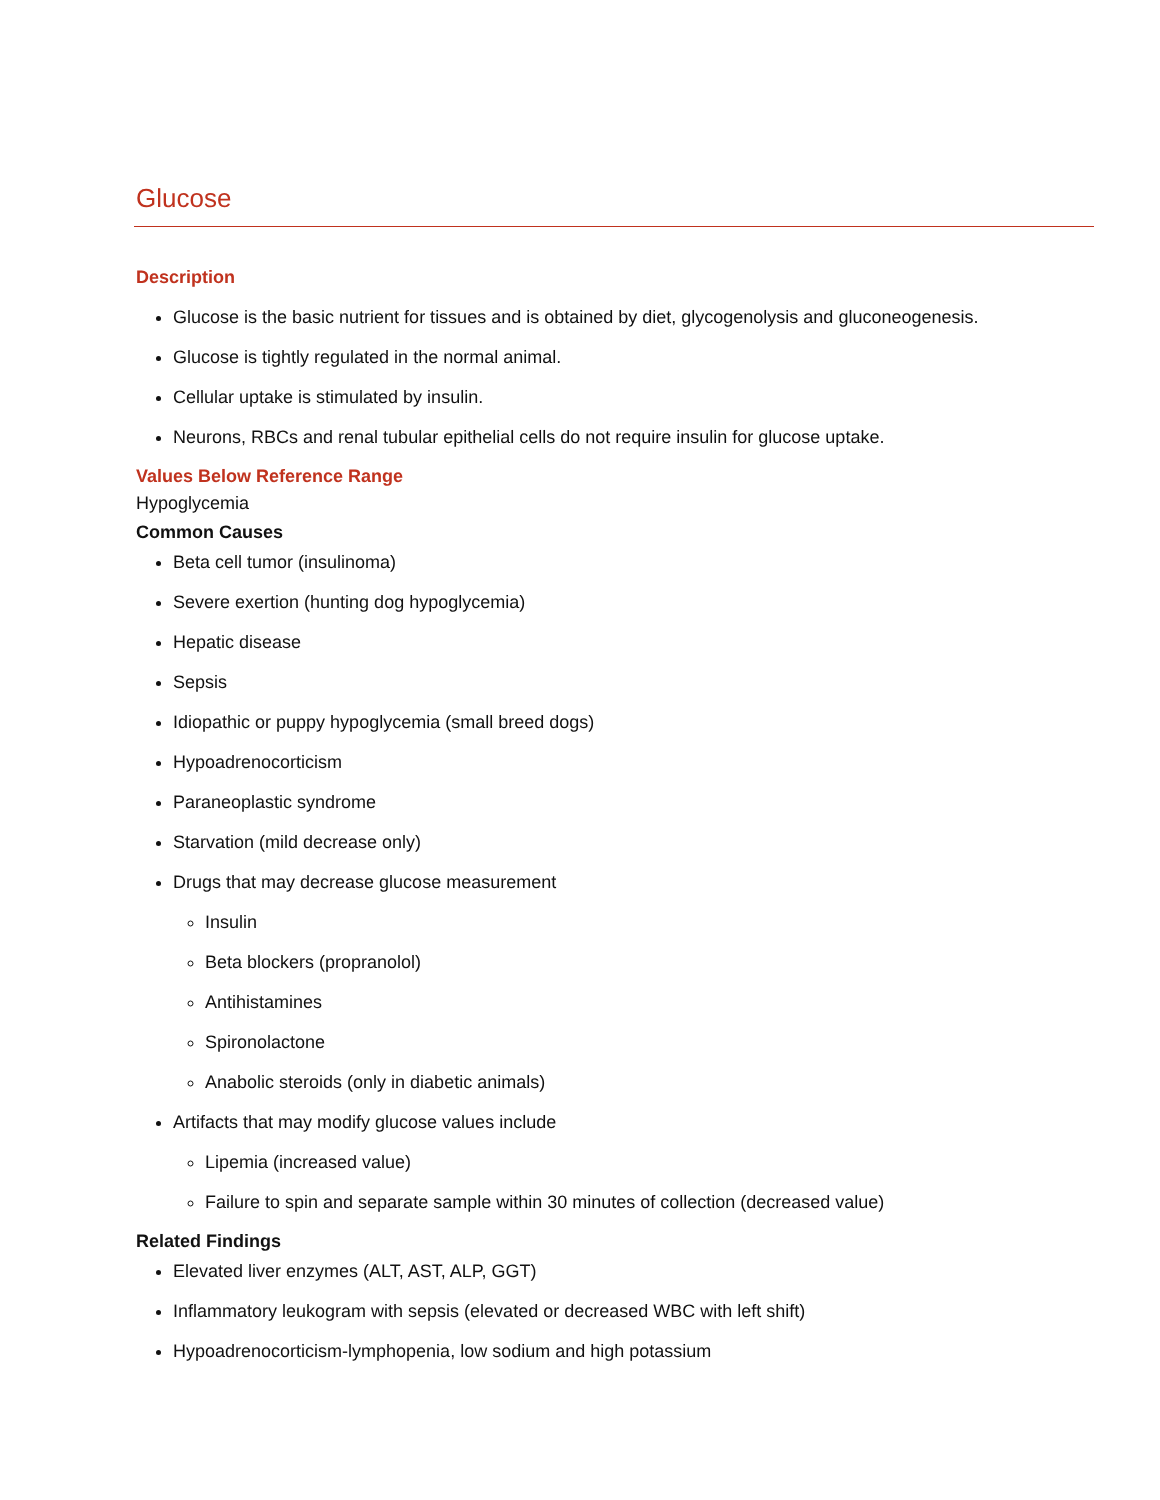Glucose
Description
Glucose is the basic nutrient for tissues and is obtained by diet, glycogenolysis and gluconeogenesis.
Glucose is tightly regulated in the normal animal.
Cellular uptake is stimulated by insulin.
Neurons, RBCs and renal tubular epithelial cells do not require insulin for glucose uptake.
Values Below Reference Range
Hypoglycemia
Common Causes
Beta cell tumor (insulinoma)
Severe exertion (hunting dog hypoglycemia)
Hepatic disease
Sepsis
Idiopathic or puppy hypoglycemia (small breed dogs)
Hypoadrenocorticism
Paraneoplastic syndrome
Starvation (mild decrease only)
Drugs that may decrease glucose measurement
Insulin
Beta blockers (propranolol)
Antihistamines
Spironolactone
Anabolic steroids (only in diabetic animals)
Artifacts that may modify glucose values include
Lipemia (increased value)
Failure to spin and separate sample within 30 minutes of collection (decreased value)
Related Findings
Elevated liver enzymes (ALT, AST, ALP, GGT)
Inflammatory leukogram with sepsis (elevated or decreased WBC with left shift)
Hypoadrenocorticism-lymphopenia, low sodium and high potassium